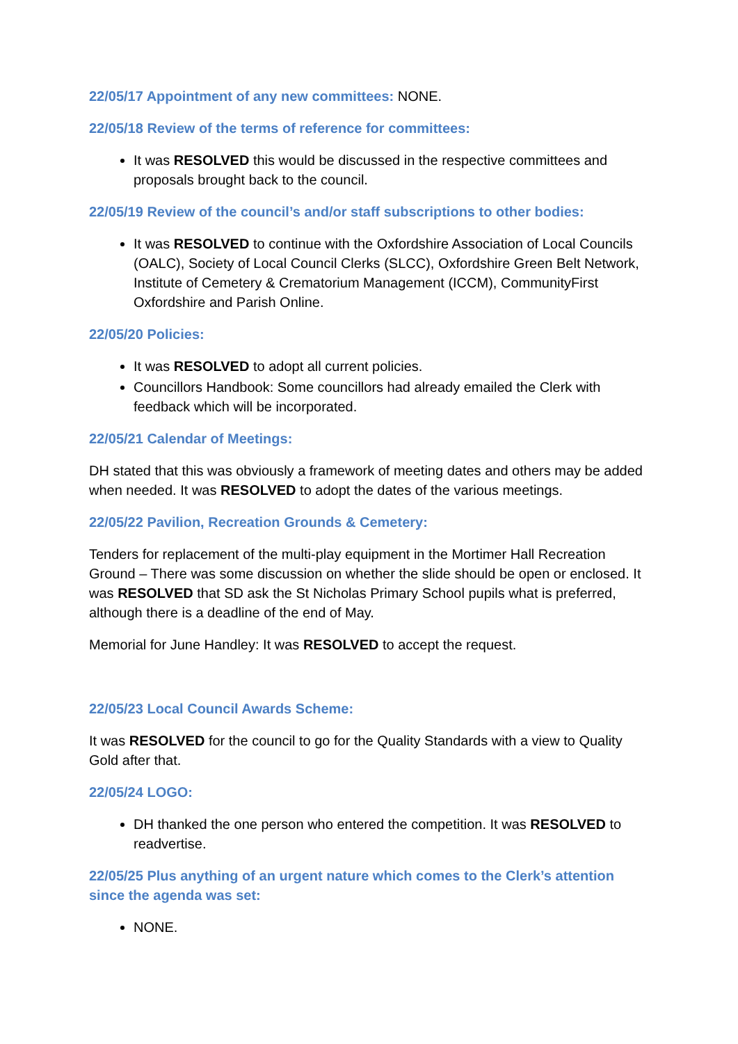22/05/17 Appointment of any new committees: NONE.
22/05/18 Review of the terms of reference for committees:
It was RESOLVED this would be discussed in the respective committees and proposals brought back to the council.
22/05/19 Review of the council’s and/or staff subscriptions to other bodies:
It was RESOLVED to continue with the Oxfordshire Association of Local Councils (OALC), Society of Local Council Clerks (SLCC), Oxfordshire Green Belt Network, Institute of Cemetery & Crematorium Management (ICCM), CommunityFirst Oxfordshire and Parish Online.
22/05/20 Policies:
It was RESOLVED to adopt all current policies.
Councillors Handbook: Some councillors had already emailed the Clerk with feedback which will be incorporated.
22/05/21 Calendar of Meetings:
DH stated that this was obviously a framework of meeting dates and others may be added when needed. It was RESOLVED to adopt the dates of the various meetings.
22/05/22 Pavilion, Recreation Grounds & Cemetery:
Tenders for replacement of the multi-play equipment in the Mortimer Hall Recreation Ground – There was some discussion on whether the slide should be open or enclosed. It was RESOLVED that SD ask the St Nicholas Primary School pupils what is preferred, although there is a deadline of the end of May.
Memorial for June Handley: It was RESOLVED to accept the request.
22/05/23 Local Council Awards Scheme:
It was RESOLVED for the council to go for the Quality Standards with a view to Quality Gold after that.
22/05/24 LOGO:
DH thanked the one person who entered the competition. It was RESOLVED to readvertise.
22/05/25 Plus anything of an urgent nature which comes to the Clerk’s attention since the agenda was set:
NONE.